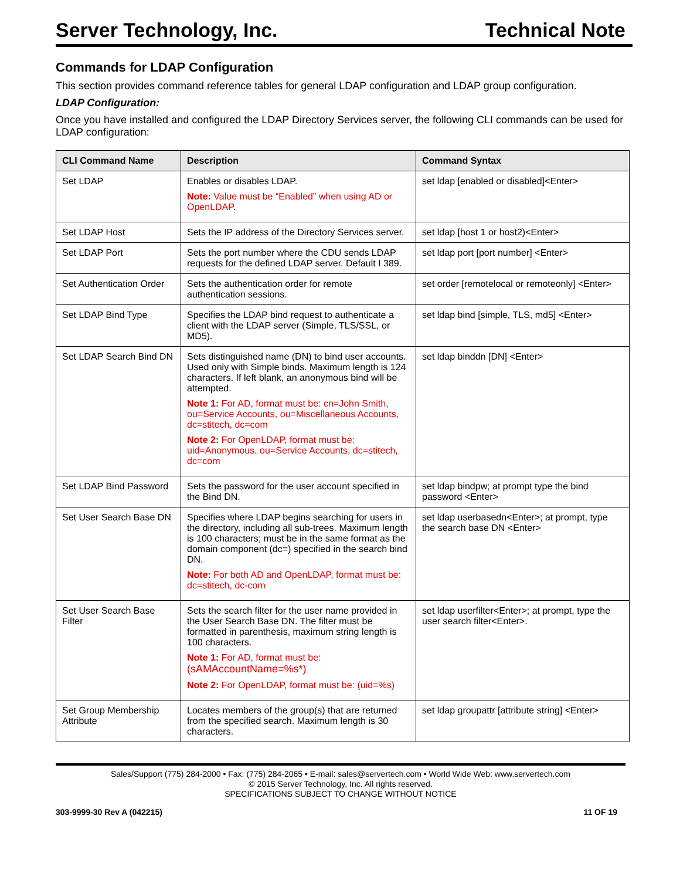Server Technology, Inc. Technical Note
Commands for LDAP Configuration
This section provides command reference tables for general LDAP configuration and LDAP group configuration.
LDAP Configuration:
Once you have installed and configured the LDAP Directory Services server, the following CLI commands can be used for LDAP configuration:
| CLI Command Name | Description | Command Syntax |
| --- | --- | --- |
| Set LDAP | Enables or disables LDAP. Note: Value must be “Enabled” when using AD or OpenLDAP . | set ldap [enabled or disabled]<Enter> |
| Set LDAP Host | Sets the IP address of the Directory Services server. | set ldap [host 1 or host2)<Enter> |
| Set LDAP Port | Sets the port number where the CDU sends LDAP requests for the defined LDAP server. Default I 389. | set ldap port [port number] <Enter> |
| Set Authentication Order | Sets the authentication order for remote authentication sessions. | set order [remotelocal or remoteonly] <Enter> |
| Set LDAP Bind Type | Specifies the LDAP bind request to authenticate a client with the LDAP server (Simple, TLS/SSL, or MD5). | set ldap bind [simple, TLS, md5] <Enter> |
| Set LDAP Search Bind DN | Sets distinguished name (DN) to bind user accounts. Used only with Simple binds. Maximum length is 124 characters. If left blank, an anonymous bind will be attempted. Note 1: For AD, format must be: cn=John Smith, ou=Service Accounts, ou=Miscellaneous Accounts, dc=stitech, dc=com Note 2: For OpenLDAP, format must be: uid=Anonymous, ou=Service Accounts, dc=stitech, dc=com | set ldap binddn [DN] <Enter> |
| Set LDAP Bind Password | Sets the password for the user account specified in the Bind DN. | set ldap bindpw; at prompt type the bind password <Enter> |
| Set User Search Base DN | Specifies where LDAP begins searching for users in the directory, including all sub-trees. Maximum length is 100 characters; must be in the same format as the domain component (dc=) specified in the search bind DN. Note: For both AD and OpenLDAP, format must be: dc=stitech, dc-com | set ldap userbasedn<Enter>; at prompt, type the search base DN <Enter> |
| Set User Search Base Filter | Sets the search filter for the user name provided in the User Search Base DN. The filter must be formatted in parenthesis, maximum string length is 100 characters. Note 1: For AD, format must be: (sAMAccountName=%s*) Note 2: For OpenLDAP, format must be: (uid=%s) | set ldap userfilter<Enter>; at prompt, type the user search filter<Enter>. |
| Set Group Membership Attribute | Locates members of the group(s) that are returned from the specified search. Maximum length is 30 characters. | set ldap groupattr [attribute string] <Enter> |
Sales/Support (775) 284-2000 • Fax: (775) 284-2065 • E-mail: sales@servertech.com • World Wide Web: www.servertech.com
© 2015 Server Technology, Inc. All rights reserved.
SPECIFICATIONS SUBJECT TO CHANGE WITHOUT NOTICE
303-9999-30 Rev A (042215) 11 OF 19